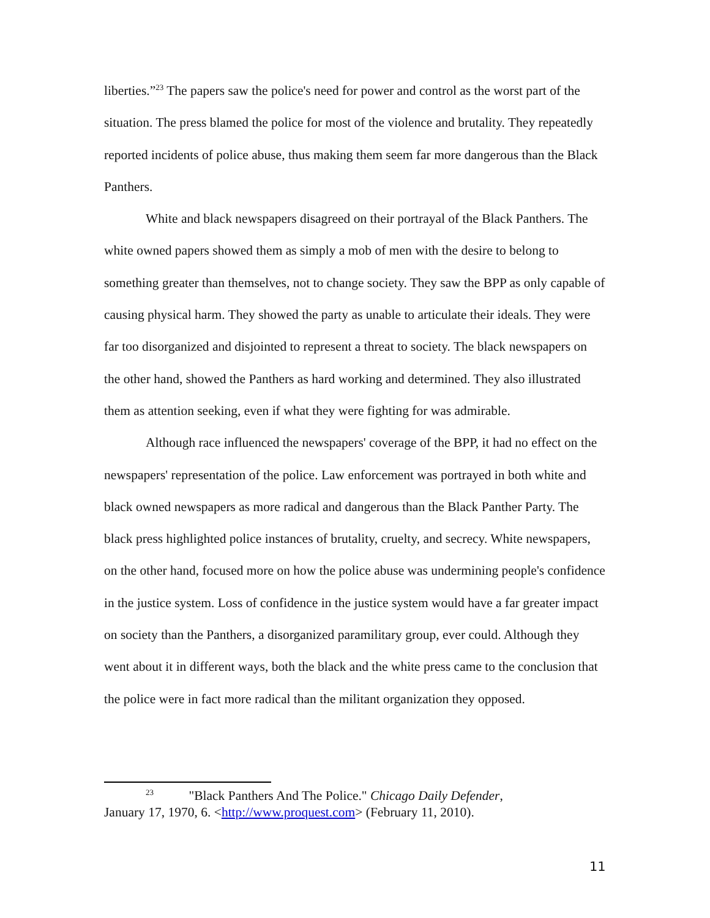liberties.”<sup>23</sup> The papers saw the police's need for power and control as the worst part of the situation. The press blamed the police for most of the violence and brutality. They repeatedly reported incidents of police abuse, thus making them seem far more dangerous than the Black Panthers.
White and black newspapers disagreed on their portrayal of the Black Panthers. The white owned papers showed them as simply a mob of men with the desire to belong to something greater than themselves, not to change society. They saw the BPP as only capable of causing physical harm. They showed the party as unable to articulate their ideals. They were far too disorganized and disjointed to represent a threat to society. The black newspapers on the other hand, showed the Panthers as hard working and determined. They also illustrated them as attention seeking, even if what they were fighting for was admirable.
Although race influenced the newspapers' coverage of the BPP, it had no effect on the newspapers' representation of the police. Law enforcement was portrayed in both white and black owned newspapers as more radical and dangerous than the Black Panther Party. The black press highlighted police instances of brutality, cruelty, and secrecy. White newspapers, on the other hand, focused more on how the police abuse was undermining people's confidence in the justice system. Loss of confidence in the justice system would have a far greater impact on society than the Panthers, a disorganized paramilitary group, ever could. Although they went about it in different ways, both the black and the white press came to the conclusion that the police were in fact more radical than the militant organization they opposed.
<sup>23</sup> "Black Panthers And The Police." Chicago Daily Defender,
January 17, 1970, 6. <http://www.proquest.com> (February 11, 2010).
11